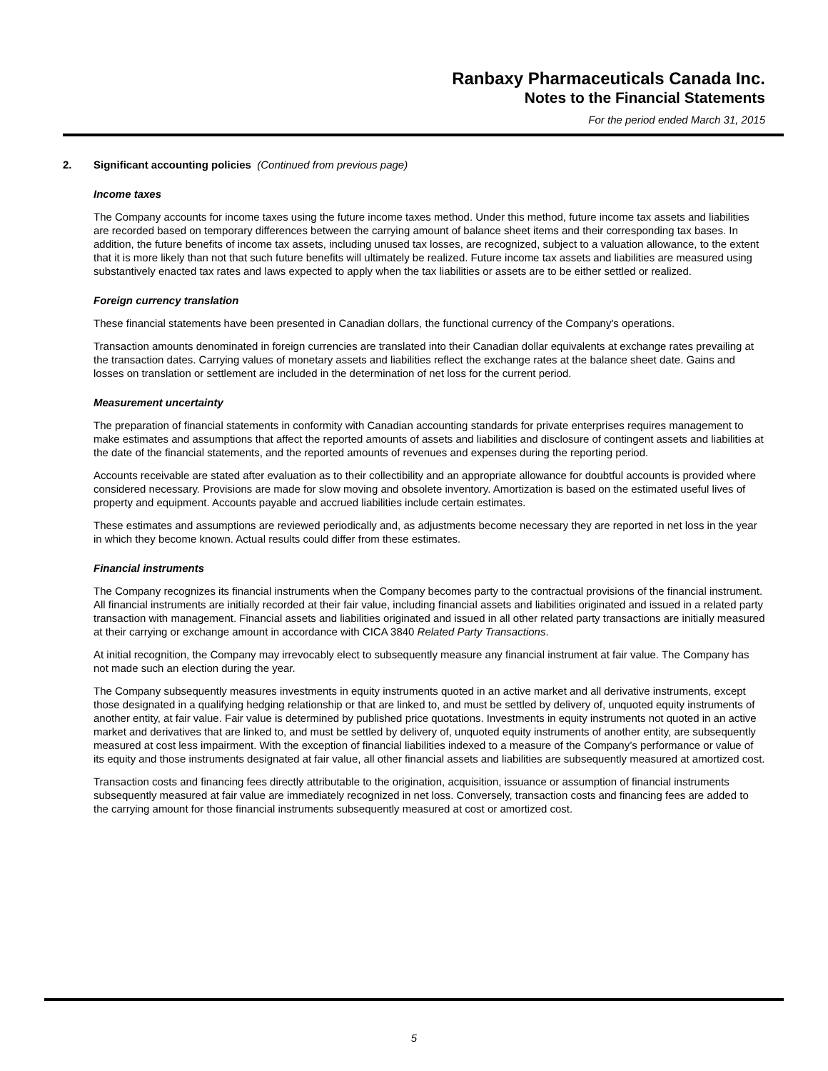Ranbaxy Pharmaceuticals Canada Inc.
Notes to the Financial Statements
For the period ended March 31, 2015
2. Significant accounting policies (Continued from previous page)
Income taxes
The Company accounts for income taxes using the future income taxes method. Under this method, future income tax assets and liabilities are recorded based on temporary differences between the carrying amount of balance sheet items and their corresponding tax bases. In addition, the future benefits of income tax assets, including unused tax losses, are recognized, subject to a valuation allowance, to the extent that it is more likely than not that such future benefits will ultimately be realized. Future income tax assets and liabilities are measured using substantively enacted tax rates and laws expected to apply when the tax liabilities or assets are to be either settled or realized.
Foreign currency translation
These financial statements have been presented in Canadian dollars, the functional currency of the Company's operations.
Transaction amounts denominated in foreign currencies are translated into their Canadian dollar equivalents at exchange rates prevailing at the transaction dates. Carrying values of monetary assets and liabilities reflect the exchange rates at the balance sheet date. Gains and losses on translation or settlement are included in the determination of net loss for the current period.
Measurement uncertainty
The preparation of financial statements in conformity with Canadian accounting standards for private enterprises requires management to make estimates and assumptions that affect the reported amounts of assets and liabilities and disclosure of contingent assets and liabilities at the date of the financial statements, and the reported amounts of revenues and expenses during the reporting period.
Accounts receivable are stated after evaluation as to their collectibility and an appropriate allowance for doubtful accounts is provided where considered necessary. Provisions are made for slow moving and obsolete inventory. Amortization is based on the estimated useful lives of property and equipment. Accounts payable and accrued liabilities include certain estimates.
These estimates and assumptions are reviewed periodically and, as adjustments become necessary they are reported in net loss in the year in which they become known. Actual results could differ from these estimates.
Financial instruments
The Company recognizes its financial instruments when the Company becomes party to the contractual provisions of the financial instrument. All financial instruments are initially recorded at their fair value, including financial assets and liabilities originated and issued in a related party transaction with management. Financial assets and liabilities originated and issued in all other related party transactions are initially measured at their carrying or exchange amount in accordance with CICA 3840 Related Party Transactions.
At initial recognition, the Company may irrevocably elect to subsequently measure any financial instrument at fair value. The Company has not made such an election during the year.
The Company subsequently measures investments in equity instruments quoted in an active market and all derivative instruments, except those designated in a qualifying hedging relationship or that are linked to, and must be settled by delivery of, unquoted equity instruments of another entity, at fair value. Fair value is determined by published price quotations. Investments in equity instruments not quoted in an active market and derivatives that are linked to, and must be settled by delivery of, unquoted equity instruments of another entity, are subsequently measured at cost less impairment. With the exception of financial liabilities indexed to a measure of the Company’s performance or value of its equity and those instruments designated at fair value, all other financial assets and liabilities are subsequently measured at amortized cost.
Transaction costs and financing fees directly attributable to the origination, acquisition, issuance or assumption of financial instruments subsequently measured at fair value are immediately recognized in net loss. Conversely, transaction costs and financing fees are added to the carrying amount for those financial instruments subsequently measured at cost or amortized cost.
5